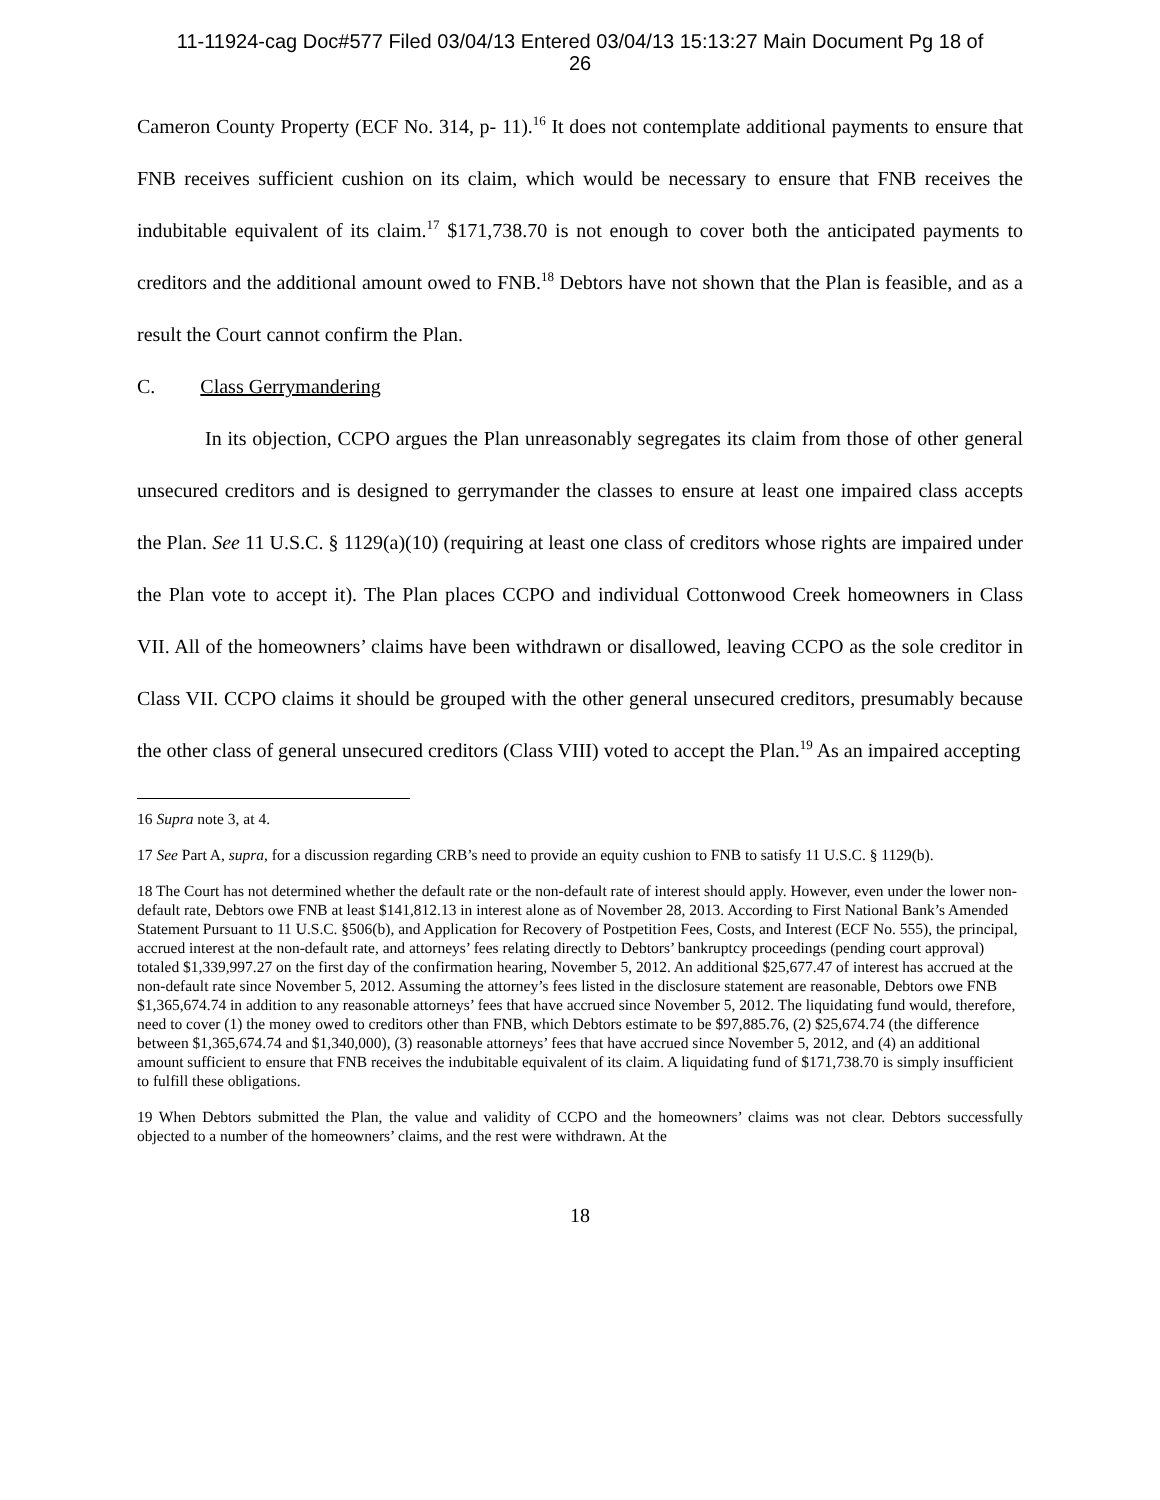11-11924-cag Doc#577 Filed 03/04/13 Entered 03/04/13 15:13:27 Main Document Pg 18 of
26
Cameron County Property (ECF No. 314, p- 11).<sup>16</sup> It does not contemplate additional payments to ensure that FNB receives sufficient cushion on its claim, which would be necessary to ensure that FNB receives the indubitable equivalent of its claim.<sup>17</sup> $171,738.70 is not enough to cover both the anticipated payments to creditors and the additional amount owed to FNB.<sup>18</sup> Debtors have not shown that the Plan is feasible, and as a result the Court cannot confirm the Plan.
C. Class Gerrymandering
In its objection, CCPO argues the Plan unreasonably segregates its claim from those of other general unsecured creditors and is designed to gerrymander the classes to ensure at least one impaired class accepts the Plan. See 11 U.S.C. § 1129(a)(10) (requiring at least one class of creditors whose rights are impaired under the Plan vote to accept it). The Plan places CCPO and individual Cottonwood Creek homeowners in Class VII. All of the homeowners’ claims have been withdrawn or disallowed, leaving CCPO as the sole creditor in Class VII. CCPO claims it should be grouped with the other general unsecured creditors, presumably because the other class of general unsecured creditors (Class VIII) voted to accept the Plan.<sup>19</sup> As an impaired accepting
16 Supra note 3, at 4.
17 See Part A, supra, for a discussion regarding CRB’s need to provide an equity cushion to FNB to satisfy 11 U.S.C. § 1129(b).
18 The Court has not determined whether the default rate or the non-default rate of interest should apply. However, even under the lower non-default rate, Debtors owe FNB at least $141,812.13 in interest alone as of November 28, 2013. According to First National Bank’s Amended Statement Pursuant to 11 U.S.C. §506(b), and Application for Recovery of Postpetition Fees, Costs, and Interest (ECF No. 555), the principal, accrued interest at the non-default rate, and attorneys’ fees relating directly to Debtors’ bankruptcy proceedings (pending court approval) totaled $1,339,997.27 on the first day of the confirmation hearing, November 5, 2012. An additional $25,677.47 of interest has accrued at the non-default rate since November 5, 2012. Assuming the attorney’s fees listed in the disclosure statement are reasonable, Debtors owe FNB $1,365,674.74 in addition to any reasonable attorneys’ fees that have accrued since November 5, 2012. The liquidating fund would, therefore, need to cover (1) the money owed to creditors other than FNB, which Debtors estimate to be $97,885.76, (2) $25,674.74 (the difference between $1,365,674.74 and $1,340,000), (3) reasonable attorneys’ fees that have accrued since November 5, 2012, and (4) an additional amount sufficient to ensure that FNB receives the indubitable equivalent of its claim. A liquidating fund of $171,738.70 is simply insufficient to fulfill these obligations.
19 When Debtors submitted the Plan, the value and validity of CCPO and the homeowners’ claims was not clear. Debtors successfully objected to a number of the homeowners’ claims, and the rest were withdrawn. At the
18